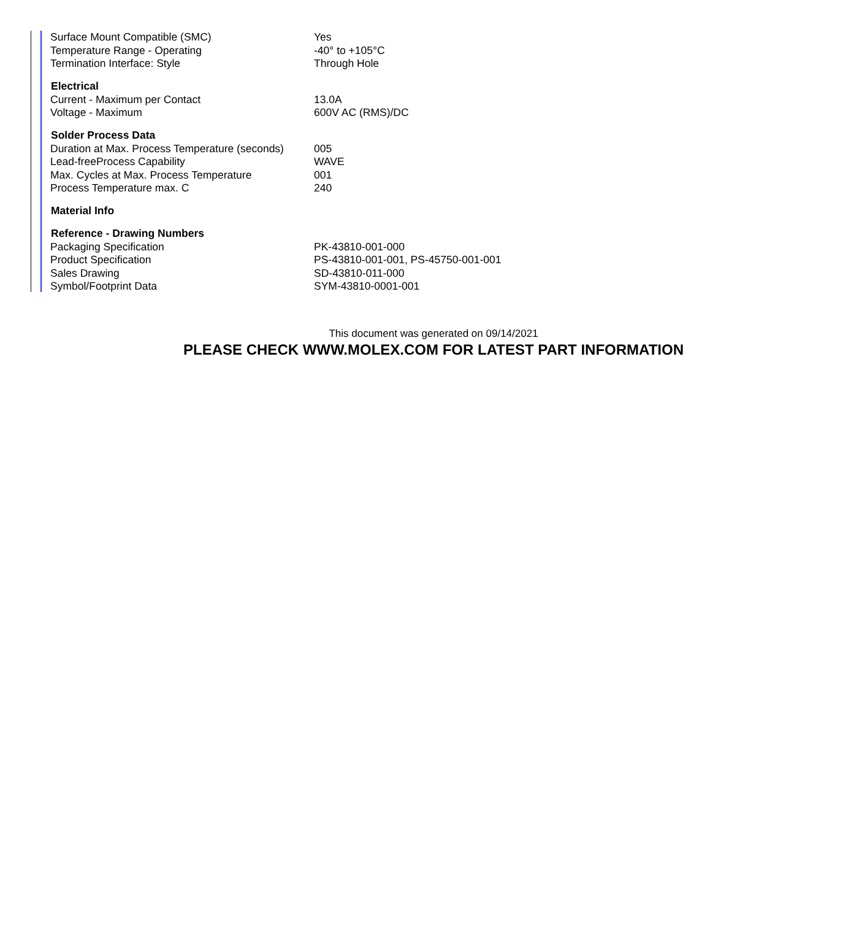| Surface Mount Compatible (SMC) | Yes |
| Temperature Range - Operating | -40° to +105°C |
| Termination Interface: Style | Through Hole |
| Electrical | |
| Current - Maximum per Contact | 13.0A |
| Voltage - Maximum | 600V AC (RMS)/DC |
| Solder Process Data | |
| Duration at Max. Process Temperature (seconds) | 005 |
| Lead-freeProcess Capability | WAVE |
| Max. Cycles at Max. Process Temperature | 001 |
| Process Temperature max. C | 240 |
| Material Info | |
| Reference - Drawing Numbers | |
| Packaging Specification | PK-43810-001-000 |
| Product Specification | PS-43810-001-001, PS-45750-001-001 |
| Sales Drawing | SD-43810-011-000 |
| Symbol/Footprint Data | SYM-43810-0001-001 |
This document was generated on 09/14/2021
PLEASE CHECK WWW.MOLEX.COM FOR LATEST PART INFORMATION